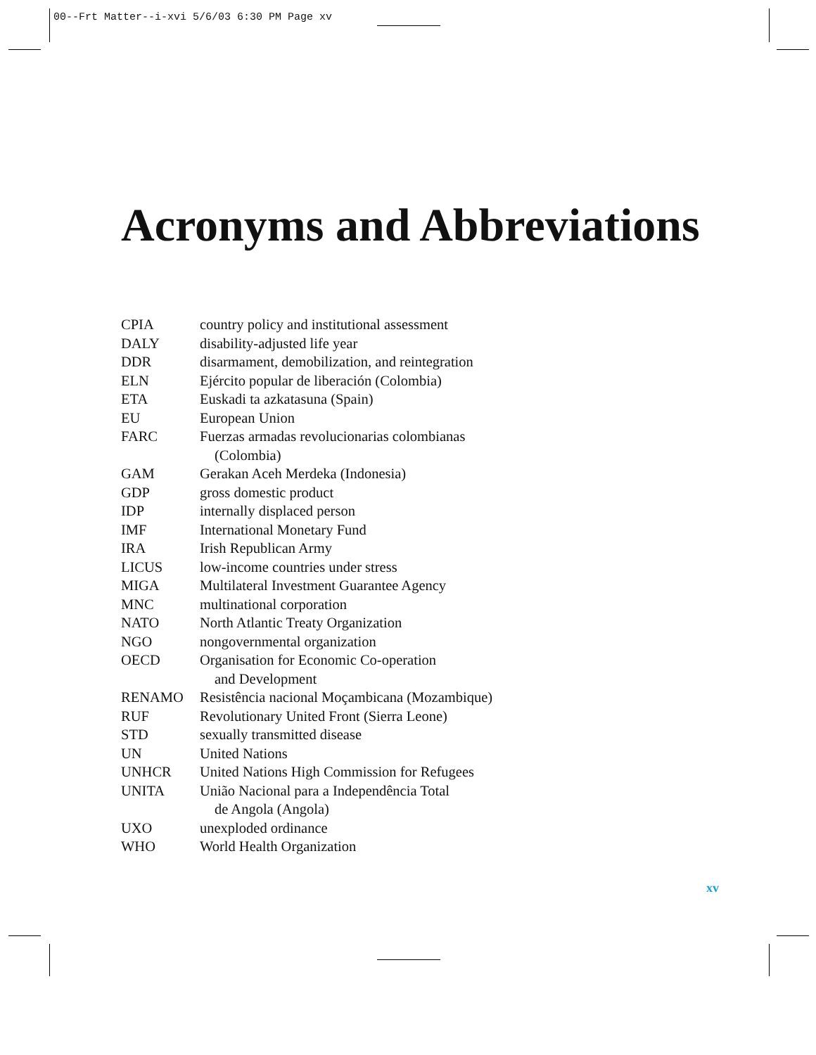00--Frt Matter--i-xvi 5/6/03 6:30 PM Page xv
Acronyms and Abbreviations
| CPIA | country policy and institutional assessment |
| DALY | disability-adjusted life year |
| DDR | disarmament, demobilization, and reintegration |
| ELN | Ejército popular de liberación (Colombia) |
| ETA | Euskadi ta azkatasuna (Spain) |
| EU | European Union |
| FARC | Fuerzas armadas revolucionarias colombianas (Colombia) |
| GAM | Gerakan Aceh Merdeka (Indonesia) |
| GDP | gross domestic product |
| IDP | internally displaced person |
| IMF | International Monetary Fund |
| IRA | Irish Republican Army |
| LICUS | low-income countries under stress |
| MIGA | Multilateral Investment Guarantee Agency |
| MNC | multinational corporation |
| NATO | North Atlantic Treaty Organization |
| NGO | nongovernmental organization |
| OECD | Organisation for Economic Co-operation and Development |
| RENAMO | Resistência nacional Moçambicana (Mozambique) |
| RUF | Revolutionary United Front (Sierra Leone) |
| STD | sexually transmitted disease |
| UN | United Nations |
| UNHCR | United Nations High Commission for Refugees |
| UNITA | União Nacional para a Independência Total de Angola (Angola) |
| UXO | unexploded ordinance |
| WHO | World Health Organization |
xv